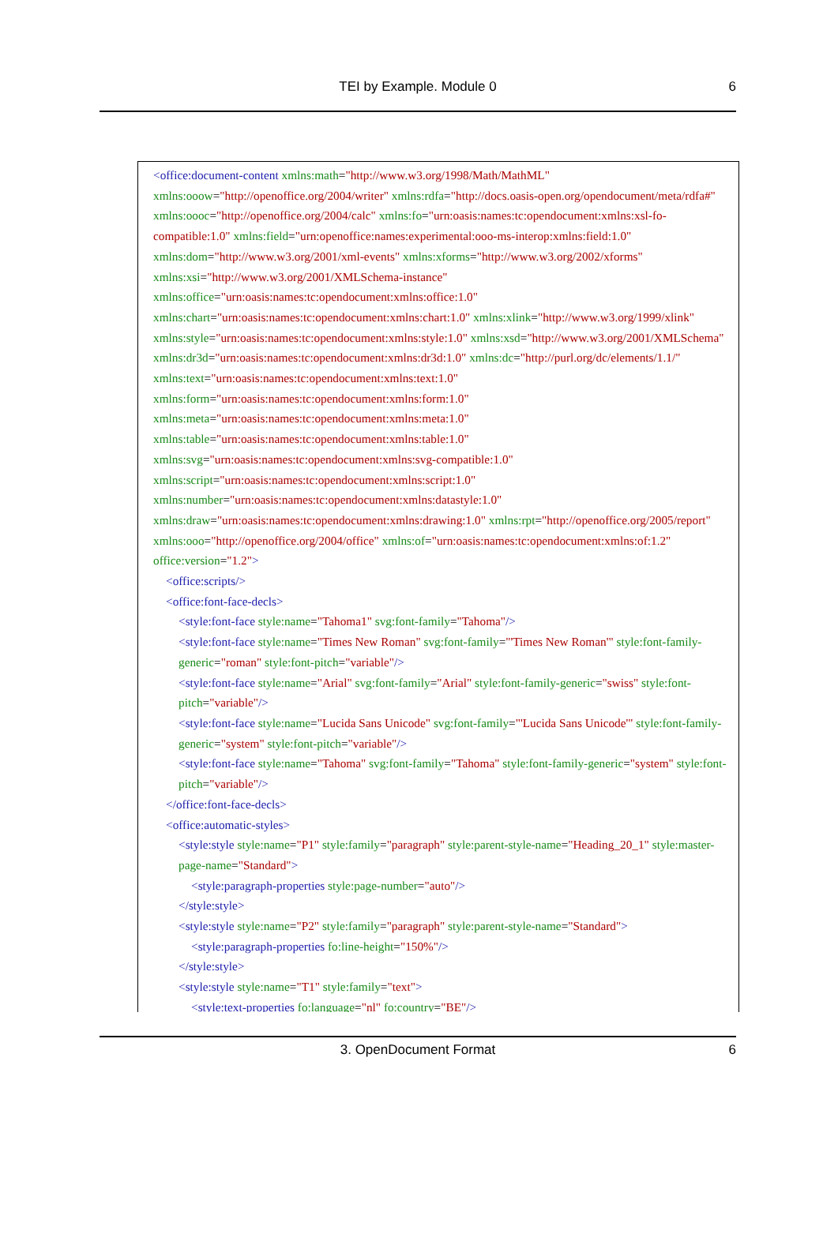TEI by Example. Module 0
6
<office:document-content xmlns:math="http://www.w3.org/1998/Math/MathML" xmlns:ooow="http://openoffice.org/2004/writer" xmlns:rdfa="http://docs.oasis-open.org/opendocument/meta/rdfa#" xmlns:oooc="http://openoffice.org/2004/calc" xmlns:fo="urn:oasis:names:tc:opendocument:xmlns:xsl-fo-compatible:1.0" xmlns:field="urn:openoffice:names:experimental:ooo-ms-interop:xmlns:field:1.0" xmlns:dom="http://www.w3.org/2001/xml-events" xmlns:xforms="http://www.w3.org/2002/xforms" xmlns:xsi="http://www.w3.org/2001/XMLSchema-instance" xmlns:office="urn:oasis:names:tc:opendocument:xmlns:office:1.0" xmlns:chart="urn:oasis:names:tc:opendocument:xmlns:chart:1.0" xmlns:xlink="http://www.w3.org/1999/xlink" xmlns:style="urn:oasis:names:tc:opendocument:xmlns:style:1.0" xmlns:xsd="http://www.w3.org/2001/XMLSchema" xmlns:dr3d="urn:oasis:names:tc:opendocument:xmlns:dr3d:1.0" xmlns:dc="http://purl.org/dc/elements/1.1/" xmlns:text="urn:oasis:names:tc:opendocument:xmlns:text:1.0"
xmlns:form="urn:oasis:names:tc:opendocument:xmlns:form:1.0"
xmlns:meta="urn:oasis:names:tc:opendocument:xmlns:meta:1.0"
xmlns:table="urn:oasis:names:tc:opendocument:xmlns:table:1.0"
xmlns:svg="urn:oasis:names:tc:opendocument:xmlns:svg-compatible:1.0"
xmlns:script="urn:oasis:names:tc:opendocument:xmlns:script:1.0"
xmlns:number="urn:oasis:names:tc:opendocument:xmlns:datastyle:1.0"
xmlns:draw="urn:oasis:names:tc:opendocument:xmlns:drawing:1.0" xmlns:rpt="http://openoffice.org/2005/report" xmlns:ooo="http://openoffice.org/2004/office" xmlns:of="urn:oasis:names:tc:opendocument:xmlns:of:1.2" office:version="1.2">
<office:scripts/>
<office:font-face-decls>
<style:font-face style:name="Tahoma1" svg:font-family="Tahoma"/>
<style:font-face style:name="Times New Roman" svg:font-family="'Times New Roman'" style:font-family-generic="roman" style:font-pitch="variable"/>
<style:font-face style:name="Arial" svg:font-family="Arial" style:font-family-generic="swiss" style:font-pitch="variable"/>
<style:font-face style:name="Lucida Sans Unicode" svg:font-family="'Lucida Sans Unicode'" style:font-family-generic="system" style:font-pitch="variable"/>
<style:font-face style:name="Tahoma" svg:font-family="Tahoma" style:font-family-generic="system" style:font-pitch="variable"/>
</office:font-face-decls>
<office:automatic-styles>
<style:style style:name="P1" style:family="paragraph" style:parent-style-name="Heading_20_1" style:master-page-name="Standard">
<style:paragraph-properties style:page-number="auto"/>
</style:style>
<style:style style:name="P2" style:family="paragraph" style:parent-style-name="Standard">
<style:paragraph-properties fo:line-height="150%"/>
</style:style>
<style:style style:name="T1" style:family="text">
<style:text-properties fo:language="nl" fo:country="BE"/>
3. OpenDocument Format
6